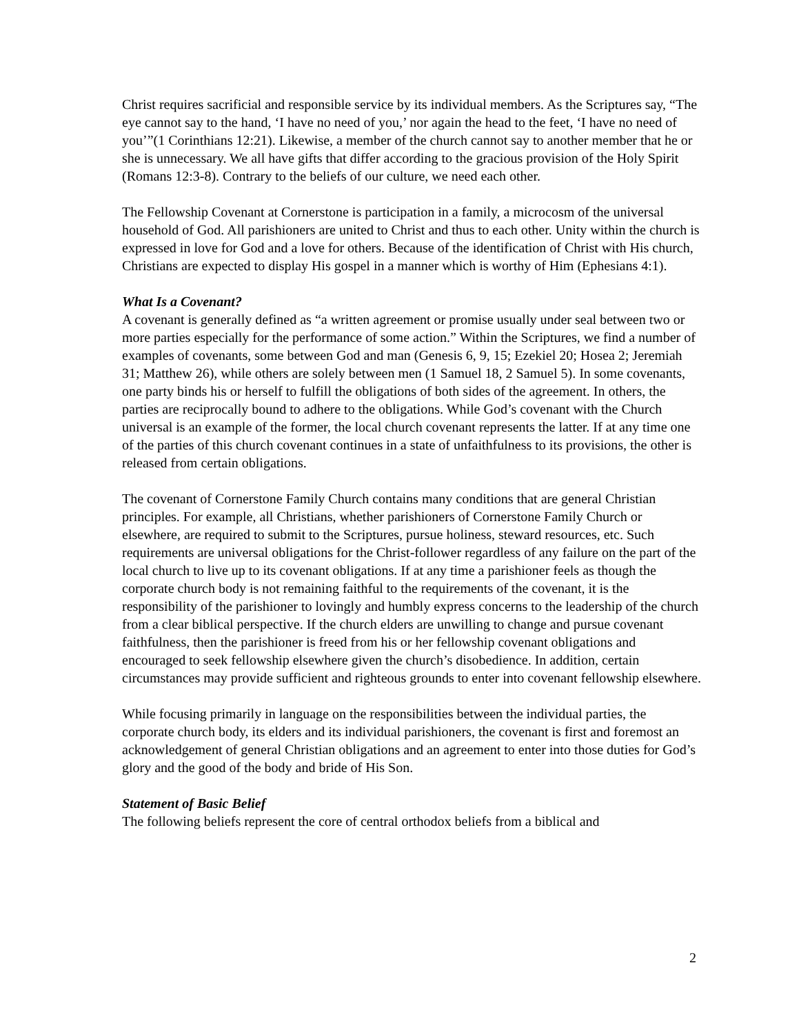Christ requires sacrificial and responsible service by its individual members. As the Scriptures say, “The eye cannot say to the hand, ‘I have no need of you,’ nor again the head to the feet, ‘I have no need of you’”(1 Corinthians 12:21). Likewise, a member of the church cannot say to another member that he or she is unnecessary. We all have gifts that differ according to the gracious provision of the Holy Spirit (Romans 12:3-8). Contrary to the beliefs of our culture, we need each other.
The Fellowship Covenant at Cornerstone is participation in a family, a microcosm of the universal household of God. All parishioners are united to Christ and thus to each other. Unity within the church is expressed in love for God and a love for others. Because of the identification of Christ with His church, Christians are expected to display His gospel in a manner which is worthy of Him (Ephesians 4:1).
What Is a Covenant?
A covenant is generally defined as “a written agreement or promise usually under seal between two or more parties especially for the performance of some action.” Within the Scriptures, we find a number of examples of covenants, some between God and man (Genesis 6, 9, 15; Ezekiel 20; Hosea 2; Jeremiah 31; Matthew 26), while others are solely between men (1 Samuel 18, 2 Samuel 5). In some covenants, one party binds his or herself to fulfill the obligations of both sides of the agreement. In others, the parties are reciprocally bound to adhere to the obligations. While God’s covenant with the Church universal is an example of the former, the local church covenant represents the latter. If at any time one of the parties of this church covenant continues in a state of unfaithfulness to its provisions, the other is released from certain obligations.
The covenant of Cornerstone Family Church contains many conditions that are general Christian principles. For example, all Christians, whether parishioners of Cornerstone Family Church or elsewhere, are required to submit to the Scriptures, pursue holiness, steward resources, etc. Such requirements are universal obligations for the Christ-follower regardless of any failure on the part of the local church to live up to its covenant obligations. If at any time a parishioner feels as though the corporate church body is not remaining faithful to the requirements of the covenant, it is the responsibility of the parishioner to lovingly and humbly express concerns to the leadership of the church from a clear biblical perspective. If the church elders are unwilling to change and pursue covenant faithfulness, then the parishioner is freed from his or her fellowship covenant obligations and encouraged to seek fellowship elsewhere given the church’s disobedience. In addition, certain circumstances may provide sufficient and righteous grounds to enter into covenant fellowship elsewhere.
While focusing primarily in language on the responsibilities between the individual parties, the corporate church body, its elders and its individual parishioners, the covenant is first and foremost an acknowledgement of general Christian obligations and an agreement to enter into those duties for God’s glory and the good of the body and bride of His Son.
Statement of Basic Belief
The following beliefs represent the core of central orthodox beliefs from a biblical and
2